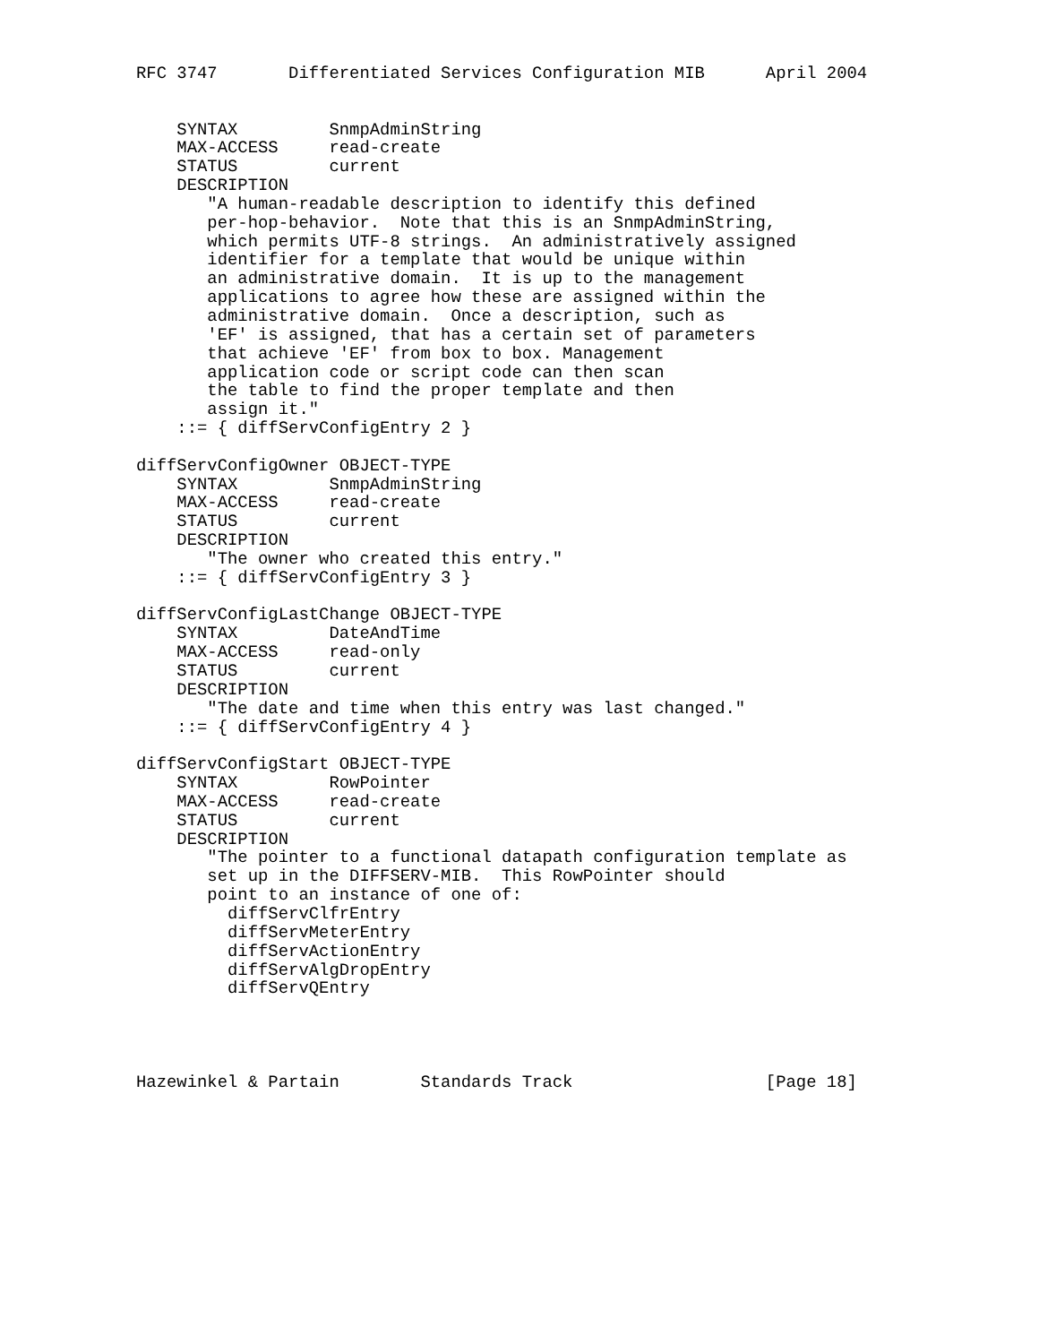RFC 3747       Differentiated Services Configuration MIB      April 2004


    SYNTAX         SnmpAdminString
    MAX-ACCESS     read-create
    STATUS         current
    DESCRIPTION
       "A human-readable description to identify this defined
       per-hop-behavior.  Note that this is an SnmpAdminString,
       which permits UTF-8 strings.  An administratively assigned
       identifier for a template that would be unique within
       an administrative domain.  It is up to the management
       applications to agree how these are assigned within the
       administrative domain.  Once a description, such as
       'EF' is assigned, that has a certain set of parameters
       that achieve 'EF' from box to box. Management
       application code or script code can then scan
       the table to find the proper template and then
       assign it."
    ::= { diffServConfigEntry 2 }

diffServConfigOwner OBJECT-TYPE
    SYNTAX         SnmpAdminString
    MAX-ACCESS     read-create
    STATUS         current
    DESCRIPTION
       "The owner who created this entry."
    ::= { diffServConfigEntry 3 }

diffServConfigLastChange OBJECT-TYPE
    SYNTAX         DateAndTime
    MAX-ACCESS     read-only
    STATUS         current
    DESCRIPTION
       "The date and time when this entry was last changed."
    ::= { diffServConfigEntry 4 }

diffServConfigStart OBJECT-TYPE
    SYNTAX         RowPointer
    MAX-ACCESS     read-create
    STATUS         current
    DESCRIPTION
       "The pointer to a functional datapath configuration template as
       set up in the DIFFSERV-MIB.  This RowPointer should
       point to an instance of one of:
         diffServClfrEntry
         diffServMeterEntry
         diffServActionEntry
         diffServAlgDropEntry
         diffServQEntry




Hazewinkel & Partain        Standards Track                   [Page 18]